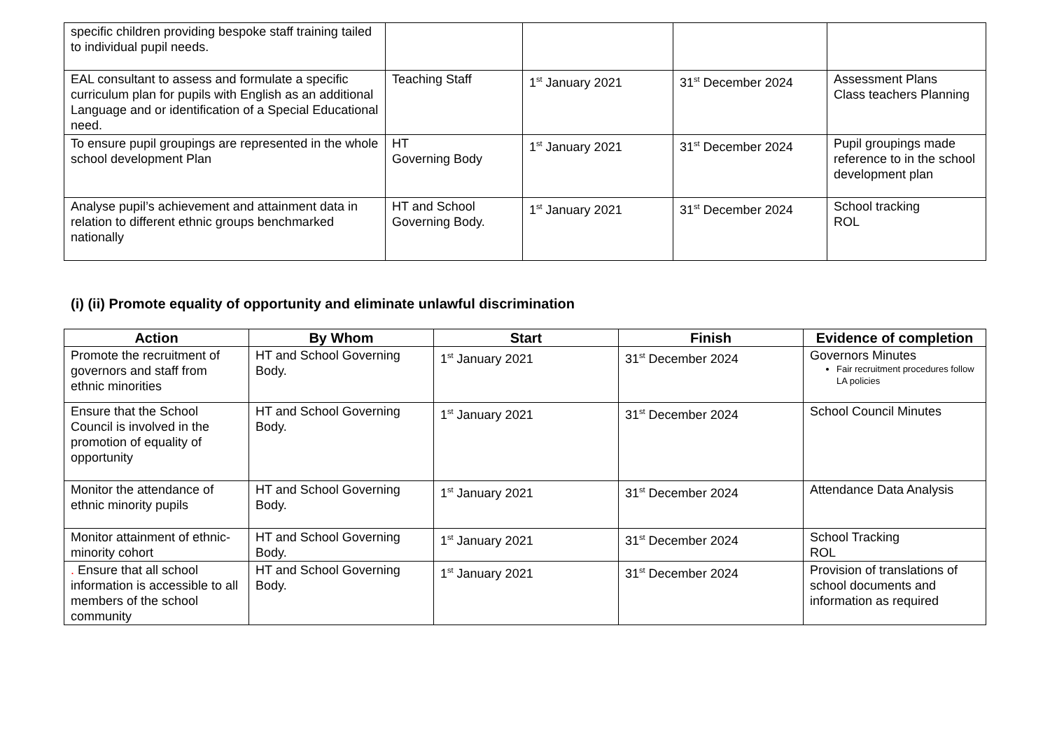| specific children providing bespoke staff training tailed to individual pupil needs. | | | | |
| EAL consultant to assess and formulate a specific curriculum plan for pupils with English as an additional Language and or identification of a Special Educational need. | Teaching Staff | 1<sup>st</sup> January 2021 | 31<sup>st</sup> December 2024 | Assessment Plans Class teachers Planning |
| To ensure pupil groupings are represented in the whole school development Plan | HT Governing Body | 1<sup>st</sup> January 2021 | 31<sup>st</sup> December 2024 | Pupil groupings made reference to in the school development plan |
| Analyse pupil’s achievement and attainment data in relation to different ethnic groups benchmarked nationally | HT and School Governing Body. | 1<sup>st</sup> January 2021 | 31<sup>st</sup> December 2024 | School tracking ROL |
(i) (ii) Promote equality of opportunity and eliminate unlawful discrimination
| Action | By Whom | Start | Finish | Evidence of completion |
| --- | --- | --- | --- | --- |
| Promote the recruitment of governors and staff from ethnic minorities | HT and School Governing Body. | 1<sup>st</sup> January 2021 | 31<sup>st</sup> December 2024 | Governors Minutes Fair recruitment procedures follow LA policies |
| Ensure that the School Council is involved in the promotion of equality of opportunity | HT and School Governing Body. | 1<sup>st</sup> January 2021 | 31<sup>st</sup> December 2024 | School Council Minutes |
| Monitor the attendance of ethnic minority pupils | HT and School Governing Body. | 1<sup>st</sup> January 2021 | 31<sup>st</sup> December 2024 | Attendance Data Analysis |
| Monitor attainment of ethnic- minority cohort | HT and School Governing Body. | 1<sup>st</sup> January 2021 | 31<sup>st</sup> December 2024 | School Tracking ROL |
| . Ensure that all school information is accessible to all members of the school community | HT and School Governing Body. | 1<sup>st</sup> January 2021 | 31<sup>st</sup> December 2024 | Provision of translations of school documents and information as required |